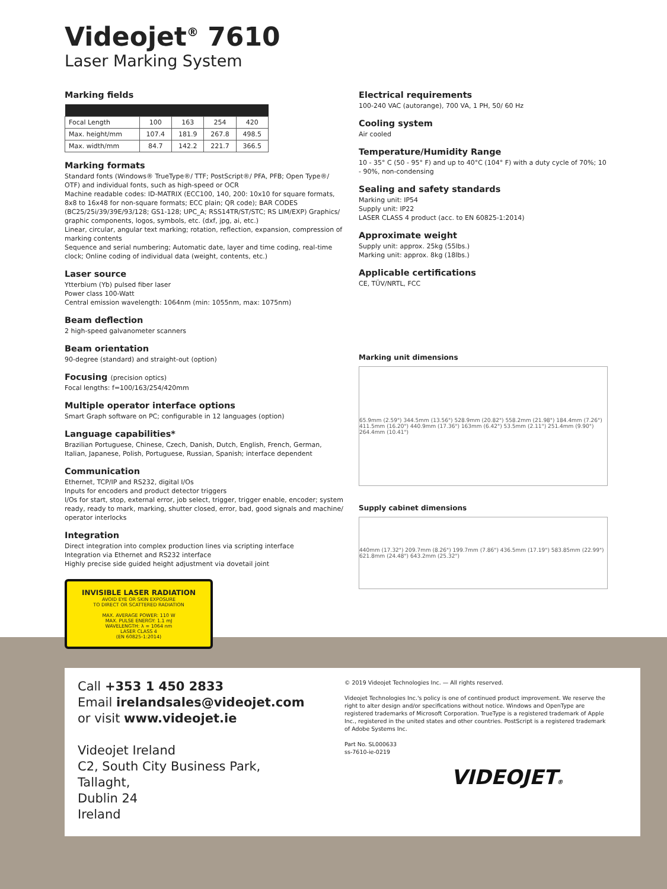Videojet<sup>®</sup> 7610
Laser Marking System
Marking fields
| Focal Length | 100 | 163 | 254 | 420 |
| Max. height/mm | 107.4 | 181.9 | 267.8 | 498.5 |
| Max. width/mm | 84.7 | 142.2 | 221.7 | 366.5 |
Marking formats
Standard fonts (Windows® TrueType®/ TTF; PostScript®/ PFA, PFB; Open Type®/ OTF) and individual fonts, such as high-speed or OCR
Machine readable codes: ID-MATRIX (ECC100, 140, 200: 10x10 for square formats, 8x8 to 16x48 for non-square formats; ECC plain; QR code); BAR CODES (BC25/25i/39/39E/93/128; GS1-128; UPC_A; RSS14TR/ST/STC; RS LIM/EXP) Graphics/ graphic components, logos, symbols, etc. (dxf, jpg, ai, etc.)
Linear, circular, angular text marking; rotation, reflection, expansion, compression of marking contents
Sequence and serial numbering; Automatic date, layer and time coding, real-time clock; Online coding of individual data (weight, contents, etc.)
Laser source
Ytterbium (Yb) pulsed fiber laser
Power class 100-Watt
Central emission wavelength: 1064nm (min: 1055nm, max: 1075nm)
Beam deflection
2 high-speed galvanometer scanners
Beam orientation
90-degree (standard) and straight-out (option)
Focusing (precision optics)
Focal lengths: f=100/163/254/420mm
Multiple operator interface options
Smart Graph software on PC; configurable in 12 languages (option)
Language capabilities*
Brazilian Portuguese, Chinese, Czech, Danish, Dutch, English, French, German, Italian, Japanese, Polish, Portuguese, Russian, Spanish; interface dependent
Communication
Ethernet, TCP/IP and RS232, digital I/Os
Inputs for encoders and product detector triggers
I/Os for start, stop, external error, job select, trigger, trigger enable, encoder; system ready, ready to mark, marking, shutter closed, error, bad, good signals and machine/ operator interlocks
Integration
Direct integration into complex production lines via scripting interface
Integration via Ethernet and RS232 interface
Highly precise side guided height adjustment via dovetail joint
INVISIBLE LASER RADIATION
AVOID EYE OR SKIN EXPOSURE
TO DIRECT OR SCATTERED RADIATION
MAX. AVERAGE POWER: 110 W
MAX. PULSE ENERGY: 1.1 mJ
WAVELENGTH: λ = 1064 nm
LASER CLASS 4
(EN 60825-1:2014)
Electrical requirements
100-240 VAC (autorange), 700 VA, 1 PH, 50/ 60 Hz
Cooling system
Air cooled
Temperature/Humidity Range
10 - 35° C (50 - 95° F) and up to 40°C (104° F) with a duty cycle of 70%; 10 - 90%, non-condensing
Sealing and safety standards
Marking unit: IP54
Supply unit: IP22
LASER CLASS 4 product (acc. to EN 60825-1:2014)
Approximate weight
Supply unit: approx. 25kg (55lbs.)
Marking unit: approx. 8kg (18lbs.)
Applicable certifications
CE, TÜV/NRTL, FCC
Marking unit dimensions
65.9mm (2.59") 344.5mm (13.56") 528.9mm (20.82") 558.2mm (21.98") 184.4mm (7.26") 411.5mm (16.20") 440.9mm (17.36") 163mm (6.42") 53.5mm (2.11") 251.4mm (9.90") 264.4mm (10.41")
Supply cabinet dimensions
440mm (17.32") 209.7mm (8.26") 199.7mm (7.86") 436.5mm (17.19") 583.85mm (22.99") 621.8mm (24.48") 643.2mm (25.32")
Call +353 1 450 2833
Email irelandsales@videojet.com
or visit www.videojet.ie
Videojet Ireland
C2, South City Business Park,
Tallaght,
Dublin 24
Ireland
© 2019 Videojet Technologies Inc. — All rights reserved.
Videojet Technologies Inc.'s policy is one of continued product improvement. We reserve the right to alter design and/or specifications without notice. Windows and OpenType are registered trademarks of Microsoft Corporation. TrueType is a registered trademark of Apple Inc., registered in the united states and other countries. PostScript is a registered trademark of Adobe Systems Inc.
Part No. SL000633
ss-7610-ie-0219
VIDEOJET®